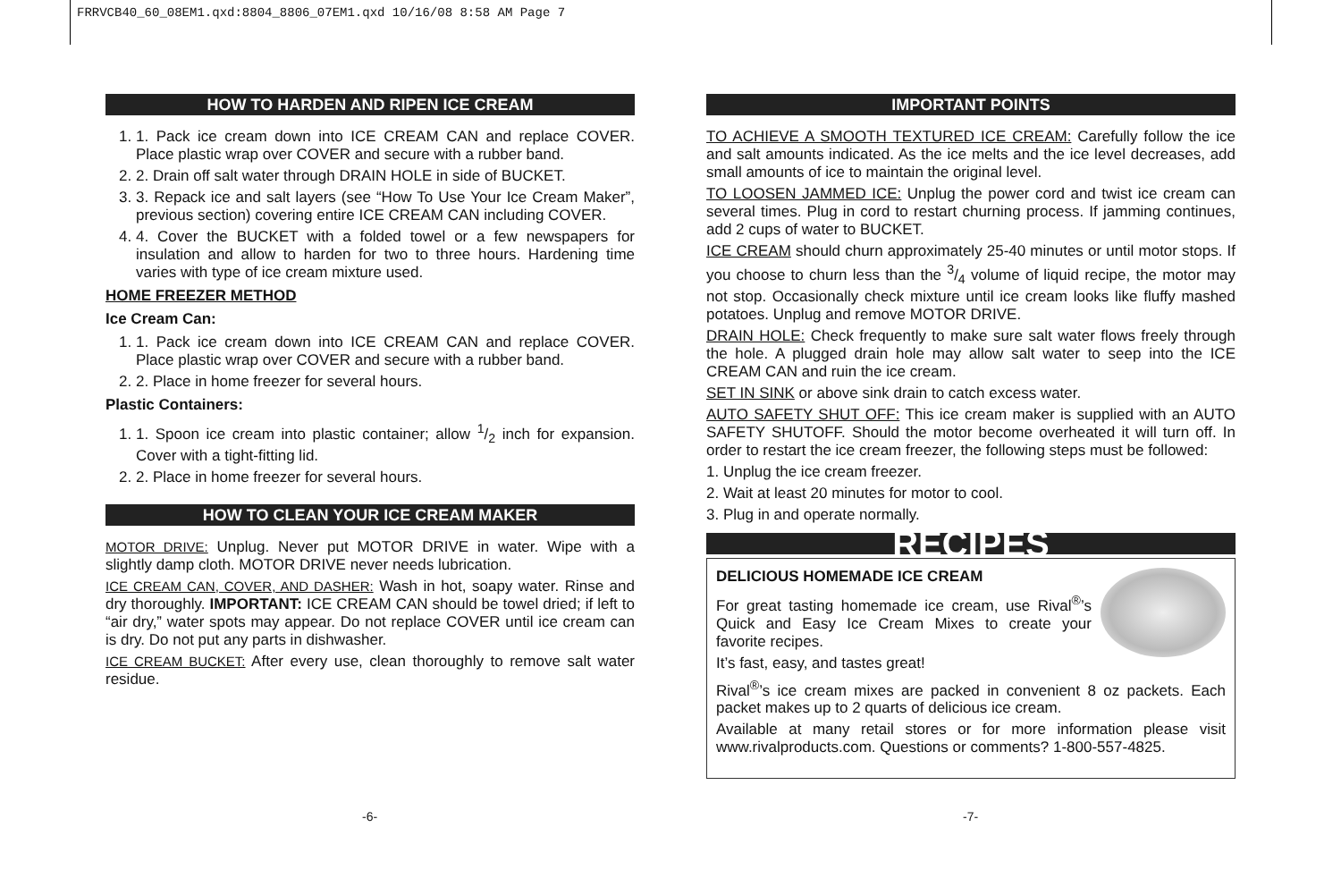FRRVCB40_60_08EM1.qxd:8804_8806_07EM1.qxd 10/16/08 8:58 AM Page 7
HOW TO HARDEN AND RIPEN ICE CREAM
1. 1. Pack ice cream down into ICE CREAM CAN and replace COVER. Place plastic wrap over COVER and secure with a rubber band.
2. 2. Drain off salt water through DRAIN HOLE in side of BUCKET.
3. 3. Repack ice and salt layers (see “How To Use Your Ice Cream Maker”, previous section) covering entire ICE CREAM CAN including COVER.
4. 4. Cover the BUCKET with a folded towel or a few newspapers for insulation and allow to harden for two to three hours. Hardening time varies with type of ice cream mixture used.
HOME FREEZER METHOD
Ice Cream Can:
1. 1. Pack ice cream down into ICE CREAM CAN and replace COVER. Place plastic wrap over COVER and secure with a rubber band.
2. 2. Place in home freezer for several hours.
Plastic Containers:
1. 1. Spoon ice cream into plastic container; allow 1/2 inch for expansion. Cover with a tight-fitting lid.
2. 2. Place in home freezer for several hours.
HOW TO CLEAN YOUR ICE CREAM MAKER
MOTOR DRIVE: Unplug. Never put MOTOR DRIVE in water. Wipe with a slightly damp cloth. MOTOR DRIVE never needs lubrication.
ICE CREAM CAN, COVER, AND DASHER: Wash in hot, soapy water. Rinse and dry thoroughly. IMPORTANT: ICE CREAM CAN should be towel dried; if left to “air dry,” water spots may appear. Do not replace COVER until ice cream can is dry. Do not put any parts in dishwasher.
ICE CREAM BUCKET: After every use, clean thoroughly to remove salt water residue.
IMPORTANT POINTS
TO ACHIEVE A SMOOTH TEXTURED ICE CREAM: Carefully follow the ice and salt amounts indicated. As the ice melts and the ice level decreases, add small amounts of ice to maintain the original level.
TO LOOSEN JAMMED ICE: Unplug the power cord and twist ice cream can several times. Plug in cord to restart churning process. If jamming continues, add 2 cups of water to BUCKET.
ICE CREAM should churn approximately 25-40 minutes or until motor stops. If you choose to churn less than the 3/4 volume of liquid recipe, the motor may not stop. Occasionally check mixture until ice cream looks like fluffy mashed potatoes. Unplug and remove MOTOR DRIVE.
DRAIN HOLE: Check frequently to make sure salt water flows freely through the hole. A plugged drain hole may allow salt water to seep into the ICE CREAM CAN and ruin the ice cream.
SET IN SINK or above sink drain to catch excess water.
AUTO SAFETY SHUT OFF: This ice cream maker is supplied with an AUTO SAFETY SHUTOFF. Should the motor become overheated it will turn off. In order to restart the ice cream freezer, the following steps must be followed:
1. Unplug the ice cream freezer.
2. Wait at least 20 minutes for motor to cool.
3. Plug in and operate normally.
RECIPES
DELICIOUS HOMEMADE ICE CREAM
For great tasting homemade ice cream, use Rival<sup>®</sup>’s Quick and Easy Ice Cream Mixes to create your favorite recipes.
It’s fast, easy, and tastes great!
Rival<sup>®</sup>’s ice cream mixes are packed in convenient 8 oz packets. Each packet makes up to 2 quarts of delicious ice cream.
Available at many retail stores or for more information please visit www.rivalproducts.com. Questions or comments? 1-800-557-4825.
-6- -7-